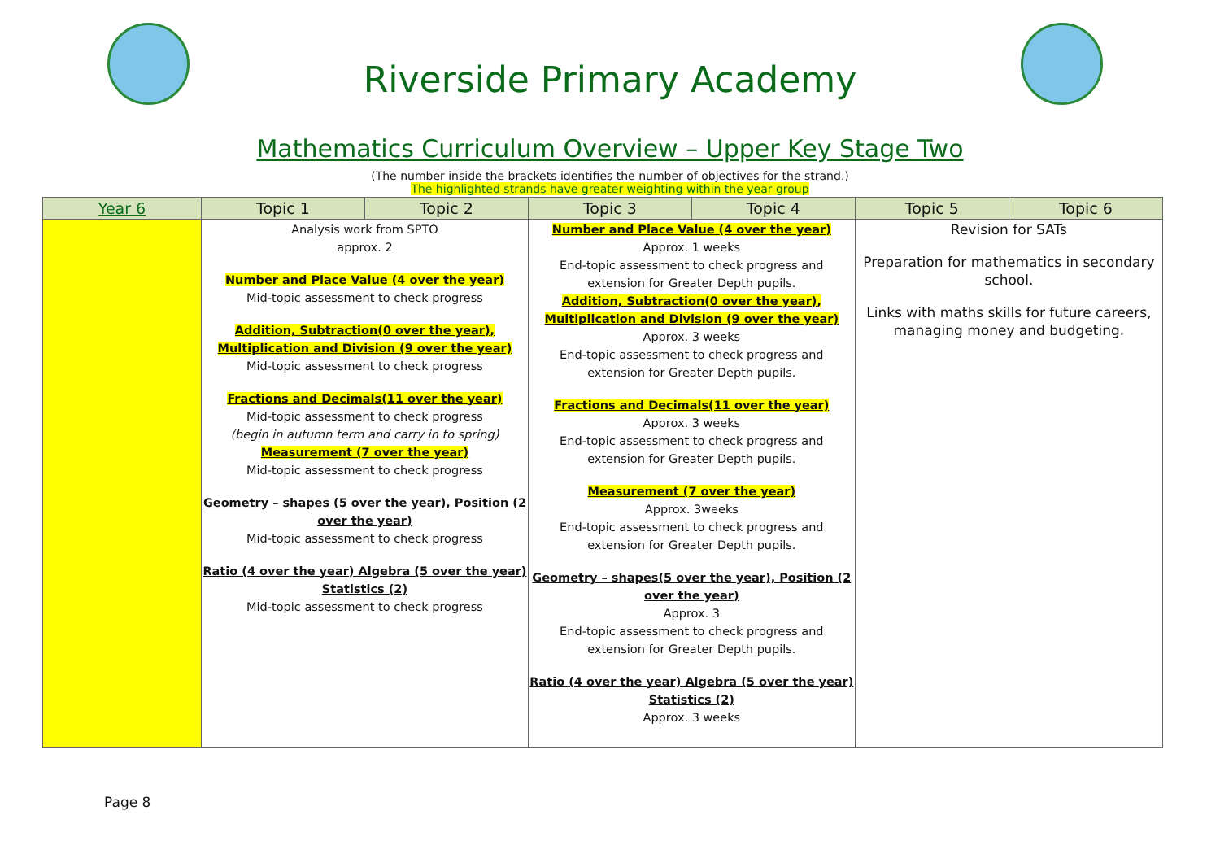Riverside Primary Academy
Mathematics Curriculum Overview – Upper Key Stage Two
(The number inside the brackets identifies the number of objectives for the strand.)
The highlighted strands have greater weighting within the year group
| Year 6 | Topic 1 | Topic 2 | Topic 3 | Topic 4 | Topic 5 | Topic 6 |
| --- | --- | --- | --- | --- | --- | --- |
| | Analysis work from SPTO approx. 2 Number and Place Value (4 over the year) Mid-topic assessment to check progress Addition, Subtraction(0 over the year), Multiplication and Division (9 over the year) Mid-topic assessment to check progress Fractions and Decimals(11 over the year) Mid-topic assessment to check progress (begin in autumn term and carry in to spring) Measurement (7 over the year) Mid-topic assessment to check progress Geometry – shapes (5 over the year), Position (2 over the year) Mid-topic assessment to check progress Ratio (4 over the year) Algebra (5 over the year) Statistics (2) Mid-topic assessment to check progress | | Number and Place Value (4 over the year) Approx. 1 weeks End-topic assessment to check progress and extension for Greater Depth pupils. Addition, Subtraction(0 over the year), Multiplication and Division (9 over the year) Approx. 3 weeks End-topic assessment to check progress and extension for Greater Depth pupils. Fractions and Decimals(11 over the year) Approx. 3 weeks End-topic assessment to check progress and extension for Greater Depth pupils. Measurement (7 over the year) Approx. 3weeks End-topic assessment to check progress and extension for Greater Depth pupils. Geometry – shapes(5 over the year), Position (2 over the year) Approx. 3 End-topic assessment to check progress and extension for Greater Depth pupils. Ratio (4 over the year) Algebra (5 over the year) Statistics (2) Approx. 3 weeks | | Revision for SATs Preparation for mathematics in secondary school. Links with maths skills for future careers, managing money and budgeting. | |
Page 8